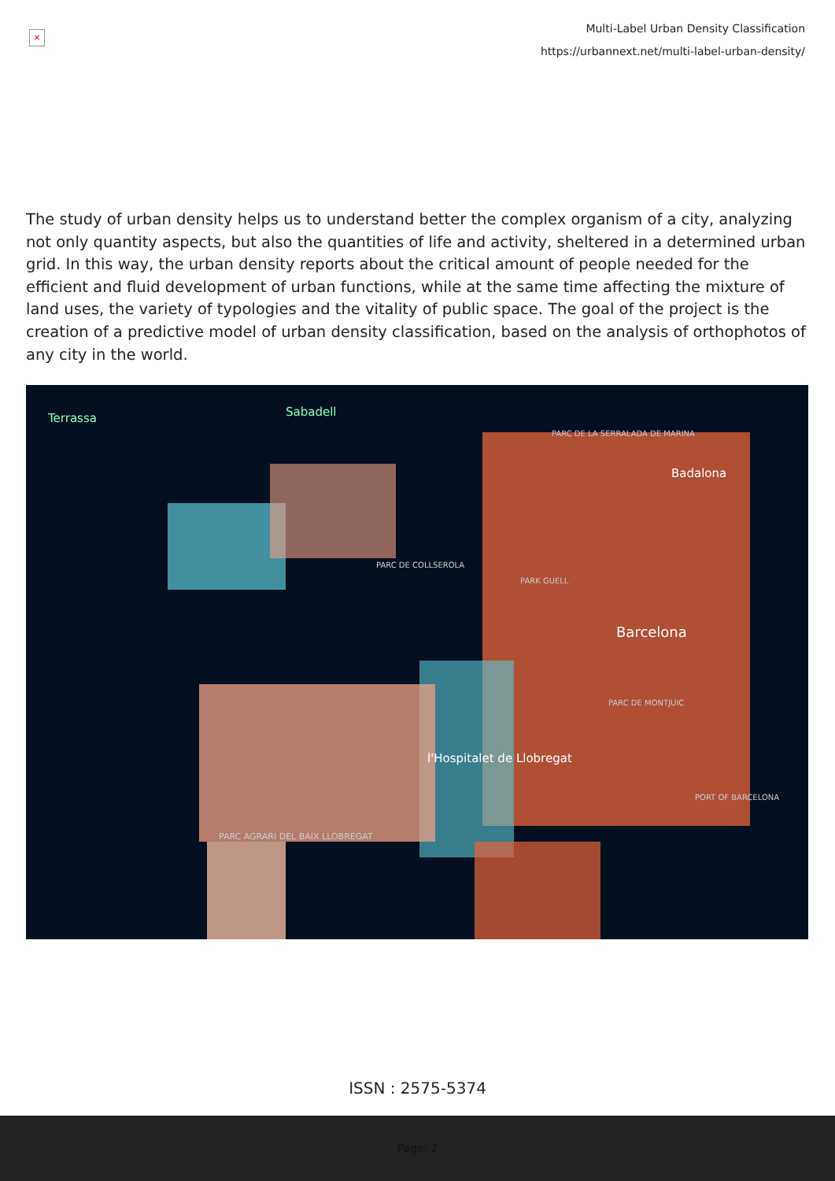×
Multi-Label Urban Density Classification
https://urbannext.net/multi-label-urban-density/
The study of urban density helps us to understand better the complex organism of a city, analyzing not only quantity aspects, but also the quantities of life and activity, sheltered in a determined urban grid. In this way, the urban density reports about the critical amount of people needed for the efficient and fluid development of urban functions, while at the same time affecting the mixture of land uses, the variety of typologies and the vitality of public space. The goal of the project is the creation of a predictive model of urban density classification, based on the analysis of orthophotos of any city in the world.
Terrassa Sabadell
PARC DE LA SERRALADA DE MARINA
Badalona
PARC DE COLLSEROLA
PARK GUELL
Barcelona
PARC DE MONTJUIC
l'Hospitalet de Llobregat
PORT OF BARCELONA
PARC AGRARI DEL BAIX LLOBREGAT
ISSN : 2575-5374
Page: 2